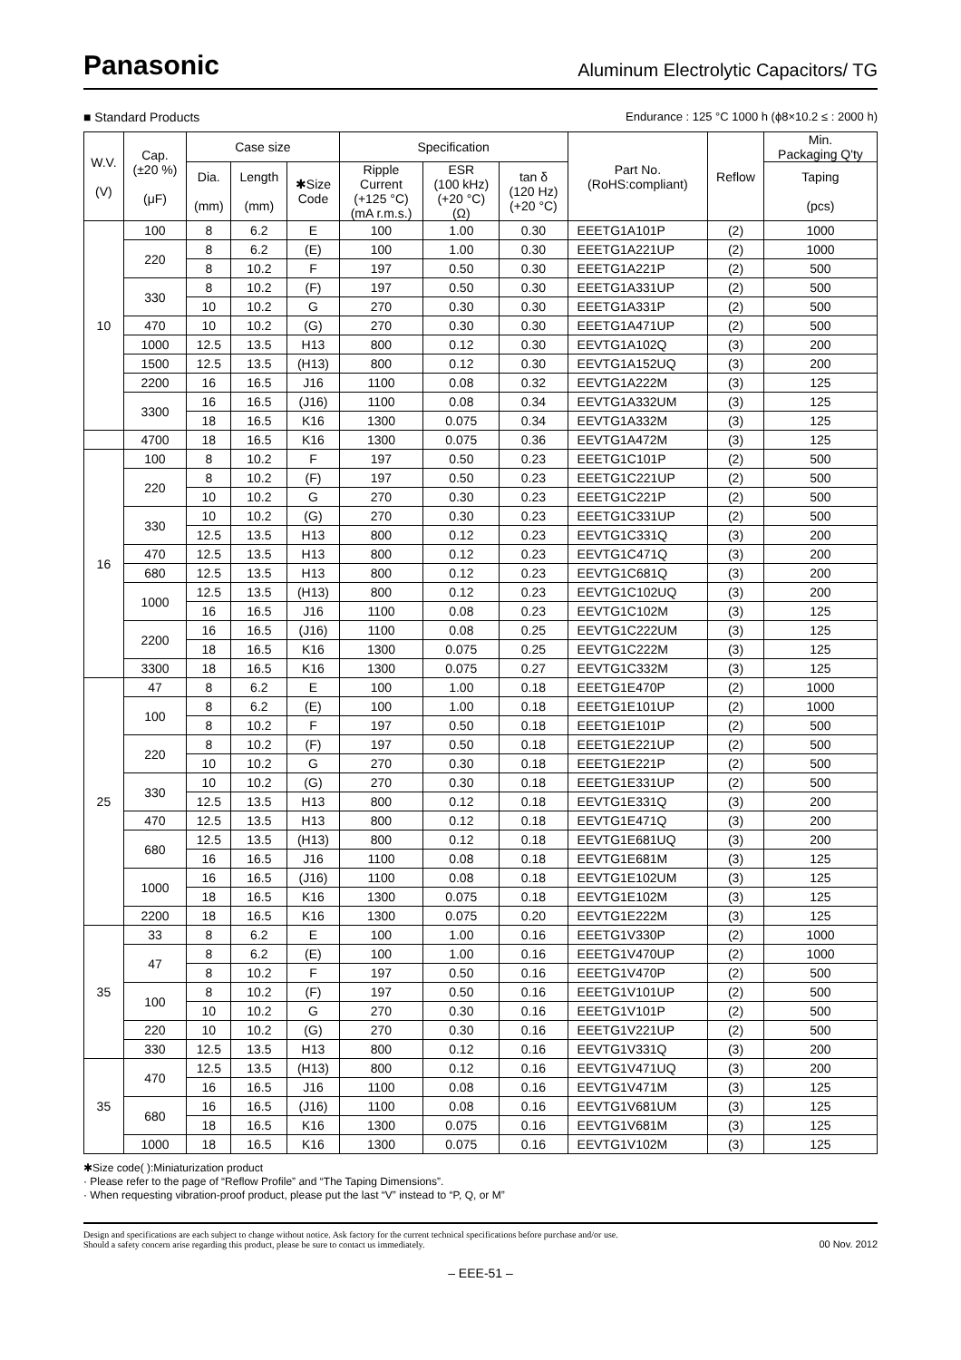Panasonic
Aluminum Electrolytic Capacitors/ TG
■ Standard Products Endurance : 125 °C 1000 h (ϕ8×10.2 ≤ : 2000 h)
| W.V. (V) | Cap. (±20 %) (μF) | Case size | | | Specification | | | Part No. (RoHS:compliant) | Reflow | Min. Packaging Q'ty |
| --- | --- | --- | --- | --- | --- | --- | --- | --- | --- | --- |
| | | Dia. (mm) | Length (mm) | ✱Size Code | Ripple Current (+125 °C) (mA r.m.s.) | ESR (100 kHz) (+20 °C) (Ω) | tan δ (120 Hz) (+20 °C) | | | Taping (pcs) |
| 10 | 100 | 8 | 6.2 | E | 100 | 1.00 | 0.30 | EEETG1A101P | (2) | 1000 |
| | 220 | 8 | 6.2 | (E) | 100 | 1.00 | 0.30 | EEETG1A221UP | (2) | 1000 |
| | | 8 | 10.2 | F | 197 | 0.50 | 0.30 | EEETG1A221P | (2) | 500 |
| | 330 | 8 | 10.2 | (F) | 197 | 0.50 | 0.30 | EEETG1A331UP | (2) | 500 |
| | | 10 | 10.2 | G | 270 | 0.30 | 0.30 | EEETG1A331P | (2) | 500 |
| | 470 | 10 | 10.2 | (G) | 270 | 0.30 | 0.30 | EEETG1A471UP | (2) | 500 |
| | 1000 | 12.5 | 13.5 | H13 | 800 | 0.12 | 0.30 | EEVTG1A102Q | (3) | 200 |
| | 1500 | 12.5 | 13.5 | (H13) | 800 | 0.12 | 0.30 | EEVTG1A152UQ | (3) | 200 |
| | 2200 | 16 | 16.5 | J16 | 1100 | 0.08 | 0.32 | EEVTG1A222M | (3) | 125 |
| | 3300 | 16 | 16.5 | (J16) | 1100 | 0.08 | 0.34 | EEVTG1A332UM | (3) | 125 |
| | | 18 | 16.5 | K16 | 1300 | 0.075 | 0.34 | EEVTG1A332M | (3) | 125 |
| | 4700 | 18 | 16.5 | K16 | 1300 | 0.075 | 0.36 | EEVTG1A472M | (3) | 125 |
| 16 | 100 | 8 | 10.2 | F | 197 | 0.50 | 0.23 | EEETG1C101P | (2) | 500 |
| | 220 | 8 | 10.2 | (F) | 197 | 0.50 | 0.23 | EEETG1C221UP | (2) | 500 |
| | | 10 | 10.2 | G | 270 | 0.30 | 0.23 | EEETG1C221P | (2) | 500 |
| | 330 | 10 | 10.2 | (G) | 270 | 0.30 | 0.23 | EEETG1C331UP | (2) | 500 |
| | | 12.5 | 13.5 | H13 | 800 | 0.12 | 0.23 | EEVTG1C331Q | (3) | 200 |
| | 470 | 12.5 | 13.5 | H13 | 800 | 0.12 | 0.23 | EEVTG1C471Q | (3) | 200 |
| | 680 | 12.5 | 13.5 | H13 | 800 | 0.12 | 0.23 | EEVTG1C681Q | (3) | 200 |
| | 1000 | 12.5 | 13.5 | (H13) | 800 | 0.12 | 0.23 | EEVTG1C102UQ | (3) | 200 |
| | | 16 | 16.5 | J16 | 1100 | 0.08 | 0.23 | EEVTG1C102M | (3) | 125 |
| | 2200 | 16 | 16.5 | (J16) | 1100 | 0.08 | 0.25 | EEVTG1C222UM | (3) | 125 |
| | | 18 | 16.5 | K16 | 1300 | 0.075 | 0.25 | EEVTG1C222M | (3) | 125 |
| | 3300 | 18 | 16.5 | K16 | 1300 | 0.075 | 0.27 | EEVTG1C332M | (3) | 125 |
| 25 | 47 | 8 | 6.2 | E | 100 | 1.00 | 0.18 | EEETG1E470P | (2) | 1000 |
| | 100 | 8 | 6.2 | (E) | 100 | 1.00 | 0.18 | EEETG1E101UP | (2) | 1000 |
| | | 8 | 10.2 | F | 197 | 0.50 | 0.18 | EEETG1E101P | (2) | 500 |
| | 220 | 8 | 10.2 | (F) | 197 | 0.50 | 0.18 | EEETG1E221UP | (2) | 500 |
| | | 10 | 10.2 | G | 270 | 0.30 | 0.18 | EEETG1E221P | (2) | 500 |
| | 330 | 10 | 10.2 | (G) | 270 | 0.30 | 0.18 | EEETG1E331UP | (2) | 500 |
| | | 12.5 | 13.5 | H13 | 800 | 0.12 | 0.18 | EEVTG1E331Q | (3) | 200 |
| | 470 | 12.5 | 13.5 | H13 | 800 | 0.12 | 0.18 | EEVTG1E471Q | (3) | 200 |
| | 680 | 12.5 | 13.5 | (H13) | 800 | 0.12 | 0.18 | EEVTG1E681UQ | (3) | 200 |
| | | 16 | 16.5 | J16 | 1100 | 0.08 | 0.18 | EEVTG1E681M | (3) | 125 |
| | 1000 | 16 | 16.5 | (J16) | 1100 | 0.08 | 0.18 | EEVTG1E102UM | (3) | 125 |
| | | 18 | 16.5 | K16 | 1300 | 0.075 | 0.18 | EEVTG1E102M | (3) | 125 |
| | 2200 | 18 | 16.5 | K16 | 1300 | 0.075 | 0.20 | EEVTG1E222M | (3) | 125 |
| 35 | 33 | 8 | 6.2 | E | 100 | 1.00 | 0.16 | EEETG1V330P | (2) | 1000 |
| | 47 | 8 | 6.2 | (E) | 100 | 1.00 | 0.16 | EEETG1V470UP | (2) | 1000 |
| | | 8 | 10.2 | F | 197 | 0.50 | 0.16 | EEETG1V470P | (2) | 500 |
| | 100 | 8 | 10.2 | (F) | 197 | 0.50 | 0.16 | EEETG1V101UP | (2) | 500 |
| | | 10 | 10.2 | G | 270 | 0.30 | 0.16 | EEETG1V101P | (2) | 500 |
| | 220 | 10 | 10.2 | (G) | 270 | 0.30 | 0.16 | EEETG1V221UP | (2) | 500 |
| | 330 | 12.5 | 13.5 | H13 | 800 | 0.12 | 0.16 | EEVTG1V331Q | (3) | 200 |
| 35 | 470 | 12.5 | 13.5 | (H13) | 800 | 0.12 | 0.16 | EEVTG1V471UQ | (3) | 200 |
| | | 16 | 16.5 | J16 | 1100 | 0.08 | 0.16 | EEVTG1V471M | (3) | 125 |
| | 680 | 16 | 16.5 | (J16) | 1100 | 0.08 | 0.16 | EEVTG1V681UM | (3) | 125 |
| | | 18 | 16.5 | K16 | 1300 | 0.075 | 0.16 | EEVTG1V681M | (3) | 125 |
| | 1000 | 18 | 16.5 | K16 | 1300 | 0.075 | 0.16 | EEVTG1V102M | (3) | 125 |
✱Size code( ):Miniaturization product
· Please refer to the page of “Reflow Profile” and “The Taping Dimensions”.
· When requesting vibration-proof product, please put the last “V” instead to “P, Q, or M”
Design and specifications are each subject to change without notice. Ask factory for the current technical specifications before purchase and/or use.
Should a safety concern arise regarding this product, please be sure to contact us immediately.
00 Nov. 2012
– EEE-51 –